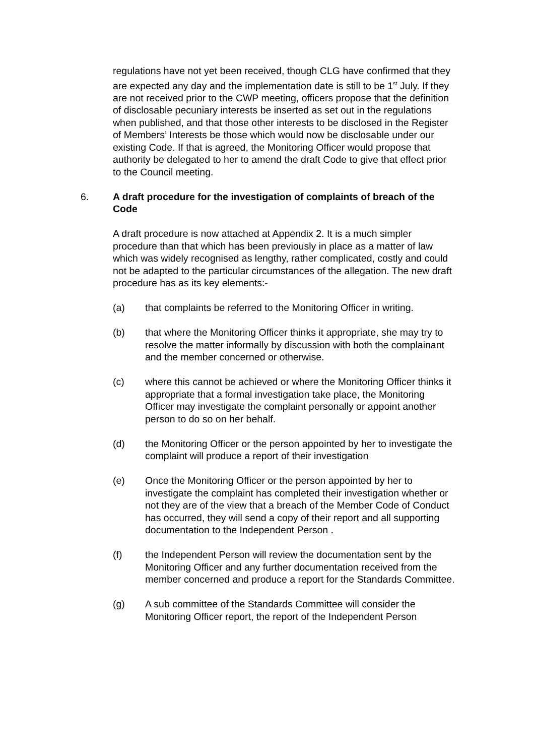regulations have not yet been received, though CLG have confirmed that they are expected any day and the implementation date is still to be 1<sup>st</sup> July. If they are not received prior to the CWP meeting, officers propose that the definition of disclosable pecuniary interests be inserted as set out in the regulations when published, and that those other interests to be disclosed in the Register of Members’ Interests be those which would now be disclosable under our existing Code. If that is agreed, the Monitoring Officer would propose that authority be delegated to her to amend the draft Code to give that effect prior to the Council meeting.
6. A draft procedure for the investigation of complaints of breach of the Code
A draft procedure is now attached at Appendix 2. It is a much simpler procedure than that which has been previously in place as a matter of law which was widely recognised as lengthy, rather complicated, costly and could not be adapted to the particular circumstances of the allegation. The new draft procedure has as its key elements:-
(a) that complaints be referred to the Monitoring Officer in writing.
(b) that where the Monitoring Officer thinks it appropriate, she may try to resolve the matter informally by discussion with both the complainant and the member concerned or otherwise.
(c) where this cannot be achieved or where the Monitoring Officer thinks it appropriate that a formal investigation take place, the Monitoring Officer may investigate the complaint personally or appoint another person to do so on her behalf.
(d) the Monitoring Officer or the person appointed by her to investigate the complaint will produce a report of their investigation
(e) Once the Monitoring Officer or the person appointed by her to investigate the complaint has completed their investigation whether or not they are of the view that a breach of the Member Code of Conduct has occurred, they will send a copy of their report and all supporting documentation to the Independent Person .
(f) the Independent Person will review the documentation sent by the Monitoring Officer and any further documentation received from the member concerned and produce a report for the Standards Committee.
(g) A sub committee of the Standards Committee will consider the Monitoring Officer report, the report of the Independent Person